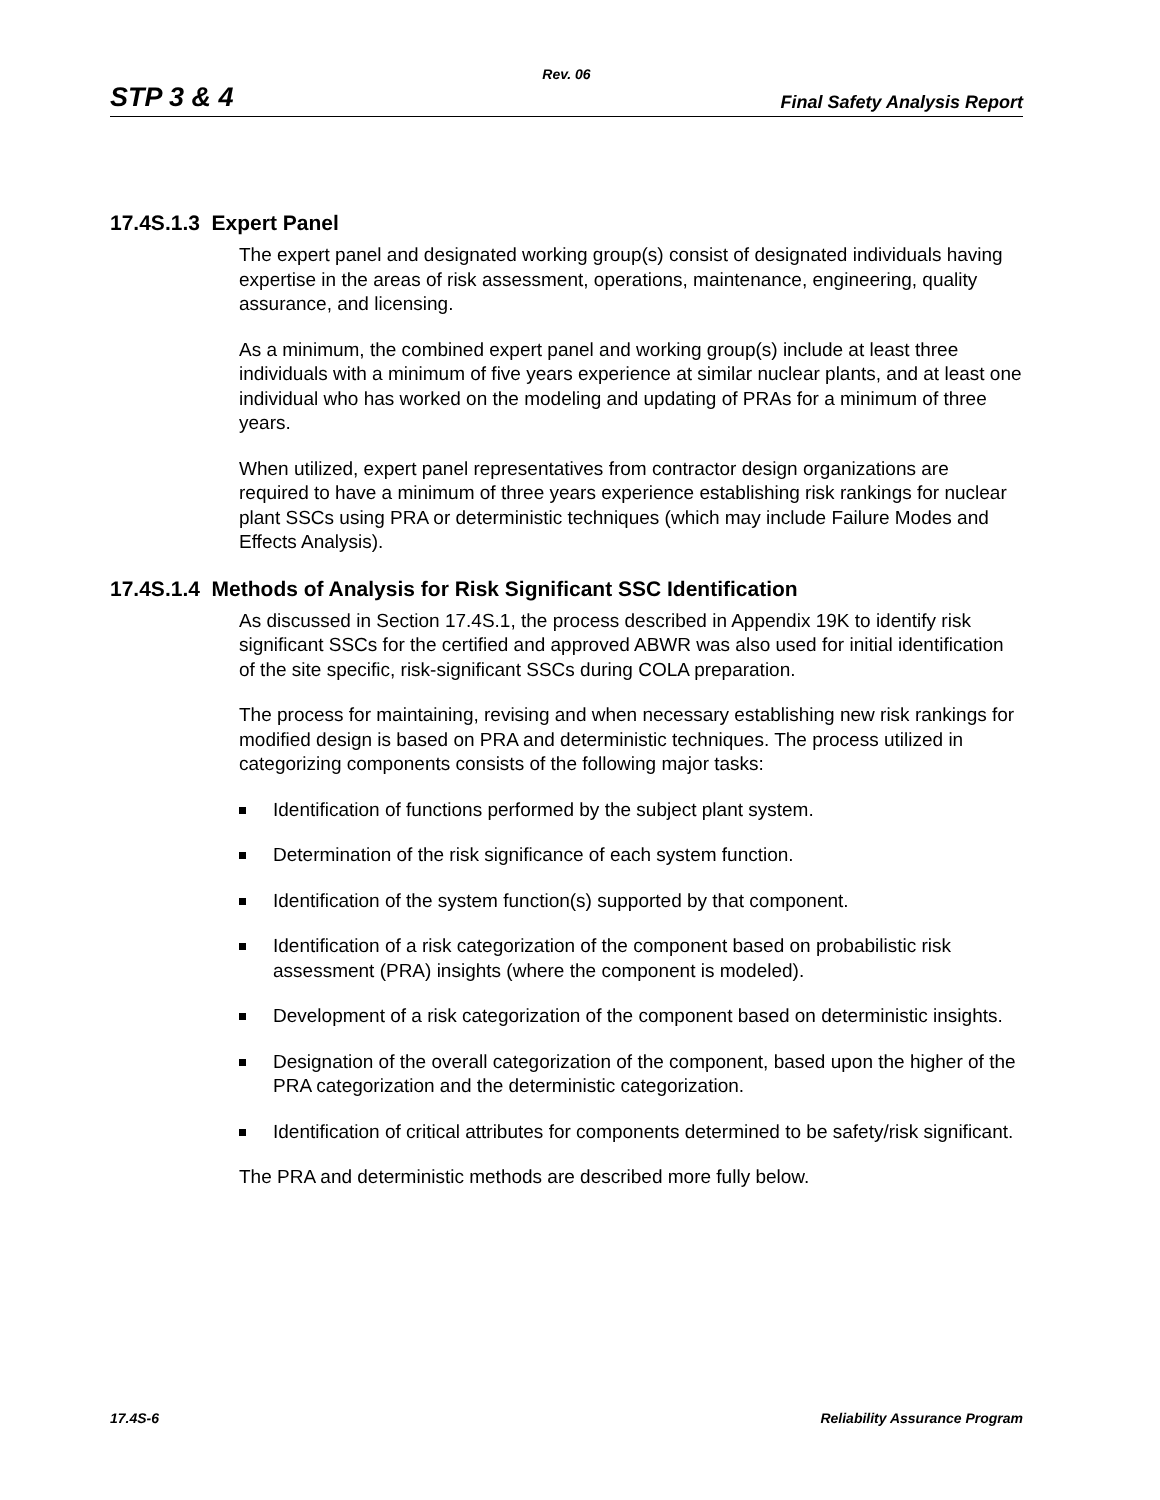Rev. 06
STP 3 & 4 Final Safety Analysis Report
17.4S.1.3 Expert Panel
The expert panel and designated working group(s) consist of designated individuals having expertise in the areas of risk assessment, operations, maintenance, engineering, quality assurance, and licensing.
As a minimum, the combined expert panel and working group(s) include at least three individuals with a minimum of five years experience at similar nuclear plants, and at least one individual who has worked on the modeling and updating of PRAs for a minimum of three years.
When utilized, expert panel representatives from contractor design organizations are required to have a minimum of three years experience establishing risk rankings for nuclear plant SSCs using PRA or deterministic techniques (which may include Failure Modes and Effects Analysis).
17.4S.1.4 Methods of Analysis for Risk Significant SSC Identification
As discussed in Section 17.4S.1, the process described in Appendix 19K to identify risk significant SSCs for the certified and approved ABWR was also used for initial identification of the site specific, risk-significant SSCs during COLA preparation.
The process for maintaining, revising and when necessary establishing new risk rankings for modified design is based on PRA and deterministic techniques. The process utilized in categorizing components consists of the following major tasks:
Identification of functions performed by the subject plant system.
Determination of the risk significance of each system function.
Identification of the system function(s) supported by that component.
Identification of a risk categorization of the component based on probabilistic risk assessment (PRA) insights (where the component is modeled).
Development of a risk categorization of the component based on deterministic insights.
Designation of the overall categorization of the component, based upon the higher of the PRA categorization and the deterministic categorization.
Identification of critical attributes for components determined to be safety/risk significant.
The PRA and deterministic methods are described more fully below.
17.4S-6 Reliability Assurance Program